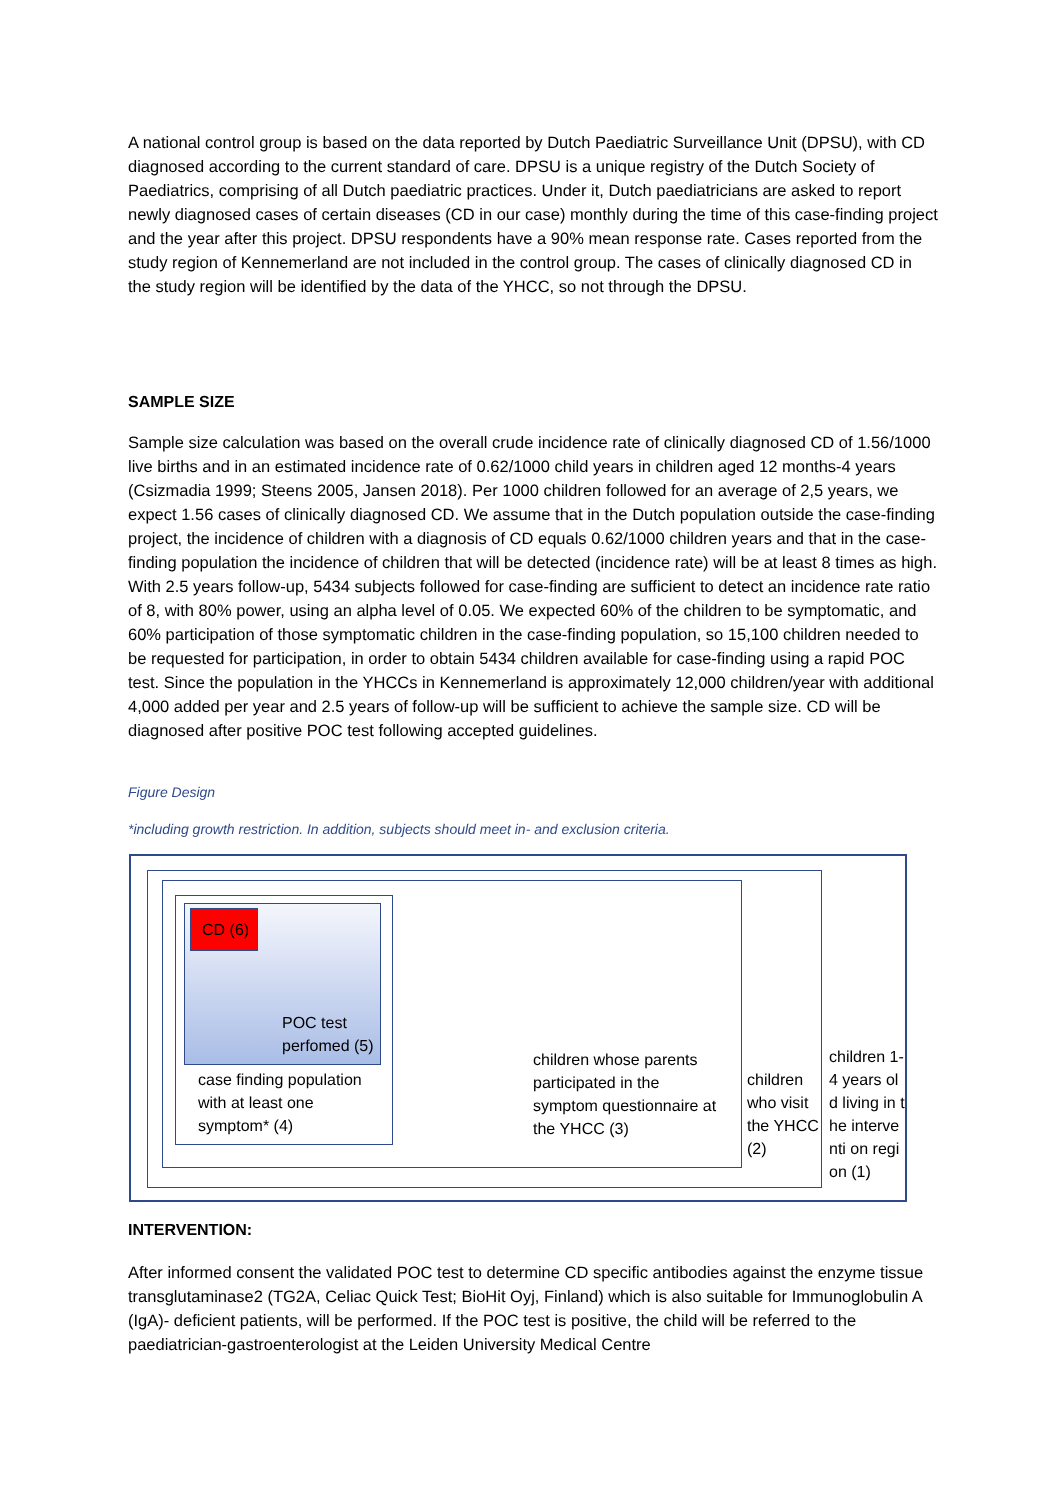A national control group is based on the data reported by Dutch Paediatric Surveillance Unit (DPSU), with CD diagnosed according to the current standard of care. DPSU is a unique registry of the Dutch Society of Paediatrics, comprising of all Dutch paediatric practices. Under it, Dutch paediatricians are asked to report newly diagnosed cases of certain diseases (CD in our case) monthly during the time of this case-finding project and the year after this project. DPSU respondents have a 90% mean response rate. Cases reported from the study region of Kennemerland are not included in the control group. The cases of clinically diagnosed CD in the study region will be identified by the data of the YHCC, so not through the DPSU.
SAMPLE SIZE
Sample size calculation was based on the overall crude incidence rate of clinically diagnosed CD of 1.56/1000 live births and in an estimated incidence rate of 0.62/1000 child years in children aged 12 months-4 years (Csizmadia 1999; Steens 2005, Jansen 2018). Per 1000 children followed for an average of 2,5 years, we expect 1.56 cases of clinically diagnosed CD. We assume that in the Dutch population outside the case-finding project, the incidence of children with a diagnosis of CD equals 0.62/1000 children years and that in the case-finding population the incidence of children that will be detected (incidence rate) will be at least 8 times as high. With 2.5 years follow-up, 5434 subjects followed for case-finding are sufficient to detect an incidence rate ratio of 8, with 80% power, using an alpha level of 0.05. We expected 60% of the children to be symptomatic, and 60% participation of those symptomatic children in the case-finding population, so 15,100 children needed to be requested for participation, in order to obtain 5434 children available for case-finding using a rapid POC test. Since the population in the YHCCs in Kennemerland is approximately 12,000 children/year with additional 4,000 added per year and 2.5 years of follow-up will be sufficient to achieve the sample size. CD will be diagnosed after positive POC test following accepted guidelines.
Figure Design
*including growth restriction. In addition, subjects should meet in- and exclusion criteria.
CD (6)
POC test perfomed (5)
case finding population with at least one symptom* (4)
children whose parents participated in the symptom questionnaire at the YHCC (3)
children who visit the YHCC (2)
children 1-4 years old living in the interventi on region (1)
INTERVENTION:
After informed consent the validated POC test to determine CD specific antibodies against the enzyme tissue transglutaminase2 (TG2A, Celiac Quick Test; BioHit Oyj, Finland) which is also suitable for Immunoglobulin A (IgA)- deficient patients, will be performed. If the POC test is positive, the child will be referred to the paediatrician-gastroenterologist at the Leiden University Medical Centre